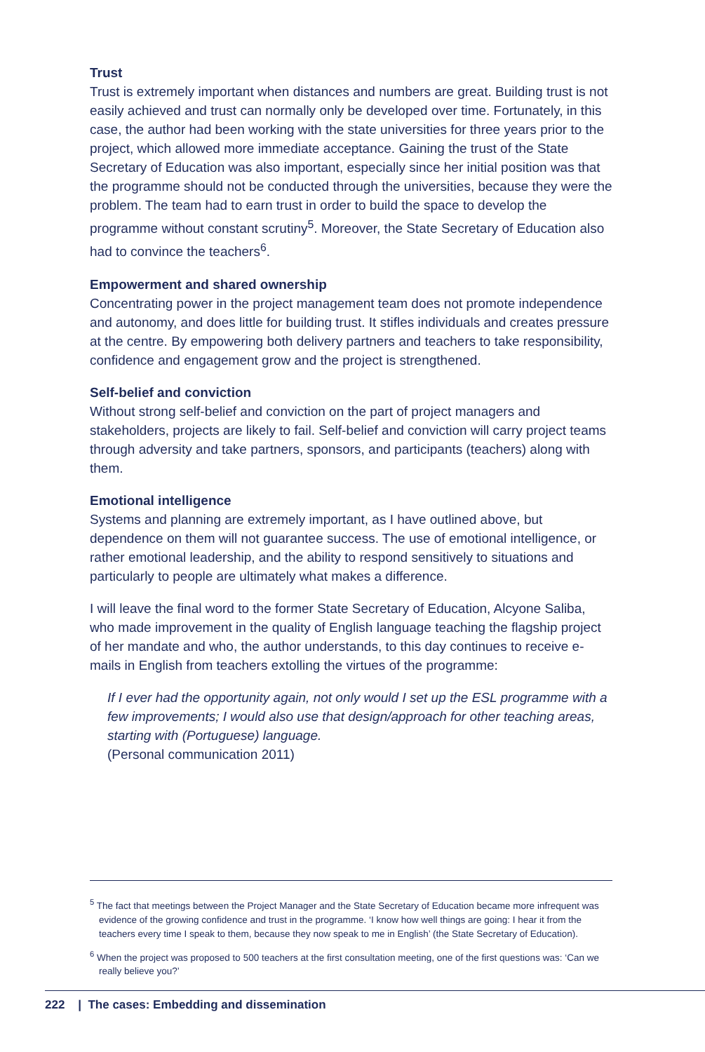Trust
Trust is extremely important when distances and numbers are great. Building trust is not easily achieved and trust can normally only be developed over time. Fortunately, in this case, the author had been working with the state universities for three years prior to the project, which allowed more immediate acceptance. Gaining the trust of the State Secretary of Education was also important, especially since her initial position was that the programme should not be conducted through the universities, because they were the problem. The team had to earn trust in order to build the space to develop the programme without constant scrutiny<sup>5</sup>. Moreover, the State Secretary of Education also had to convince the teachers<sup>6</sup>.
Empowerment and shared ownership
Concentrating power in the project management team does not promote independence and autonomy, and does little for building trust. It stifles individuals and creates pressure at the centre. By empowering both delivery partners and teachers to take responsibility, confidence and engagement grow and the project is strengthened.
Self-belief and conviction
Without strong self-belief and conviction on the part of project managers and stakeholders, projects are likely to fail. Self-belief and conviction will carry project teams through adversity and take partners, sponsors, and participants (teachers) along with them.
Emotional intelligence
Systems and planning are extremely important, as I have outlined above, but dependence on them will not guarantee success. The use of emotional intelligence, or rather emotional leadership, and the ability to respond sensitively to situations and particularly to people are ultimately what makes a difference.
I will leave the final word to the former State Secretary of Education, Alcyone Saliba, who made improvement in the quality of English language teaching the flagship project of her mandate and who, the author understands, to this day continues to receive e-mails in English from teachers extolling the virtues of the programme:
If I ever had the opportunity again, not only would I set up the ESL programme with a few improvements; I would also use that design/approach for other teaching areas, starting with (Portuguese) language.
(Personal communication 2011)
<sup>5</sup> The fact that meetings between the Project Manager and the State Secretary of Education became more infrequent was evidence of the growing confidence and trust in the programme. ‘I know how well things are going: I hear it from the teachers every time I speak to them, because they now speak to me in English’ (the State Secretary of Education).
<sup>6</sup> When the project was proposed to 500 teachers at the first consultation meeting, one of the first questions was: ‘Can we really believe you?’
222 | The cases: Embedding and dissemination